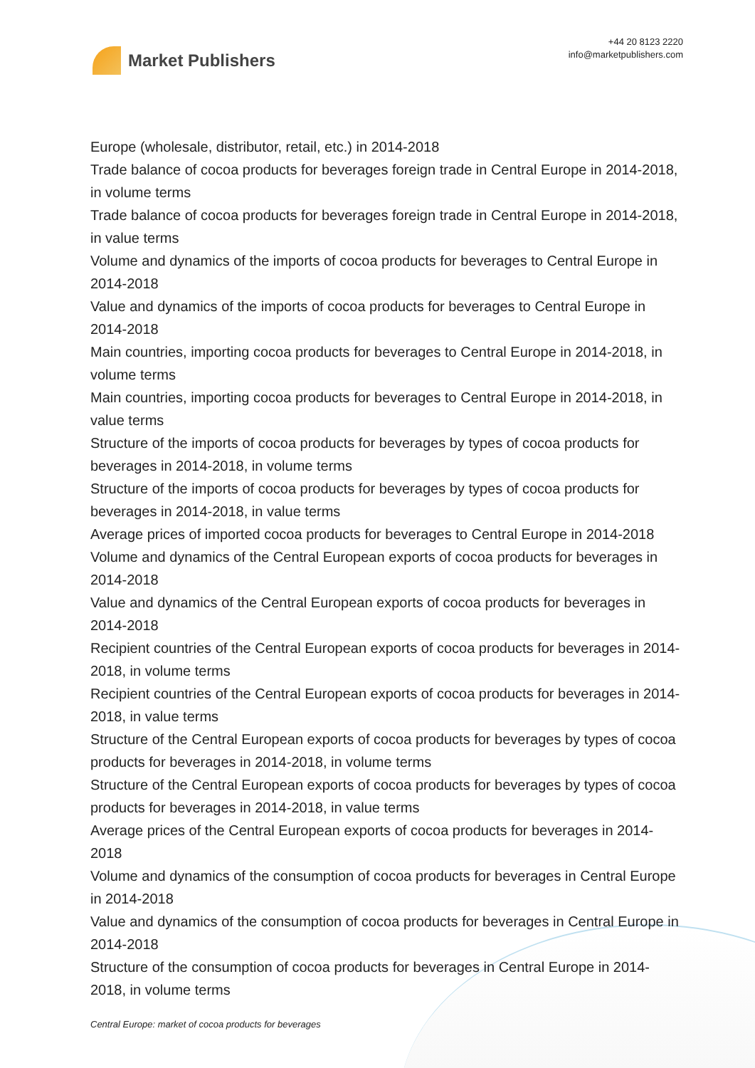Market Publishers
+44 20 8123 2220
info@marketpublishers.com
Europe (wholesale, distributor, retail, etc.) in 2014-2018
Trade balance of cocoa products for beverages foreign trade in Central Europe in 2014-2018, in volume terms
Trade balance of cocoa products for beverages foreign trade in Central Europe in 2014-2018, in value terms
Volume and dynamics of the imports of cocoa products for beverages to Central Europe in 2014-2018
Value and dynamics of the imports of cocoa products for beverages to Central Europe in 2014-2018
Main countries, importing cocoa products for beverages to Central Europe in 2014-2018, in volume terms
Main countries, importing cocoa products for beverages to Central Europe in 2014-2018, in value terms
Structure of the imports of cocoa products for beverages by types of cocoa products for beverages in 2014-2018, in volume terms
Structure of the imports of cocoa products for beverages by types of cocoa products for beverages in 2014-2018, in value terms
Average prices of imported cocoa products for beverages to Central Europe in 2014-2018
Volume and dynamics of the Central European exports of cocoa products for beverages in 2014-2018
Value and dynamics of the Central European exports of cocoa products for beverages in 2014-2018
Recipient countries of the Central European exports of cocoa products for beverages in 2014-2018, in volume terms
Recipient countries of the Central European exports of cocoa products for beverages in 2014-2018, in value terms
Structure of the Central European exports of cocoa products for beverages by types of cocoa products for beverages in 2014-2018, in volume terms
Structure of the Central European exports of cocoa products for beverages by types of cocoa products for beverages in 2014-2018, in value terms
Average prices of the Central European exports of cocoa products for beverages in 2014-2018
Volume and dynamics of the consumption of cocoa products for beverages in Central Europe in 2014-2018
Value and dynamics of the consumption of cocoa products for beverages in Central Europe in 2014-2018
Structure of the consumption of cocoa products for beverages in Central Europe in 2014-2018, in volume terms
Central Europe: market of cocoa products for beverages